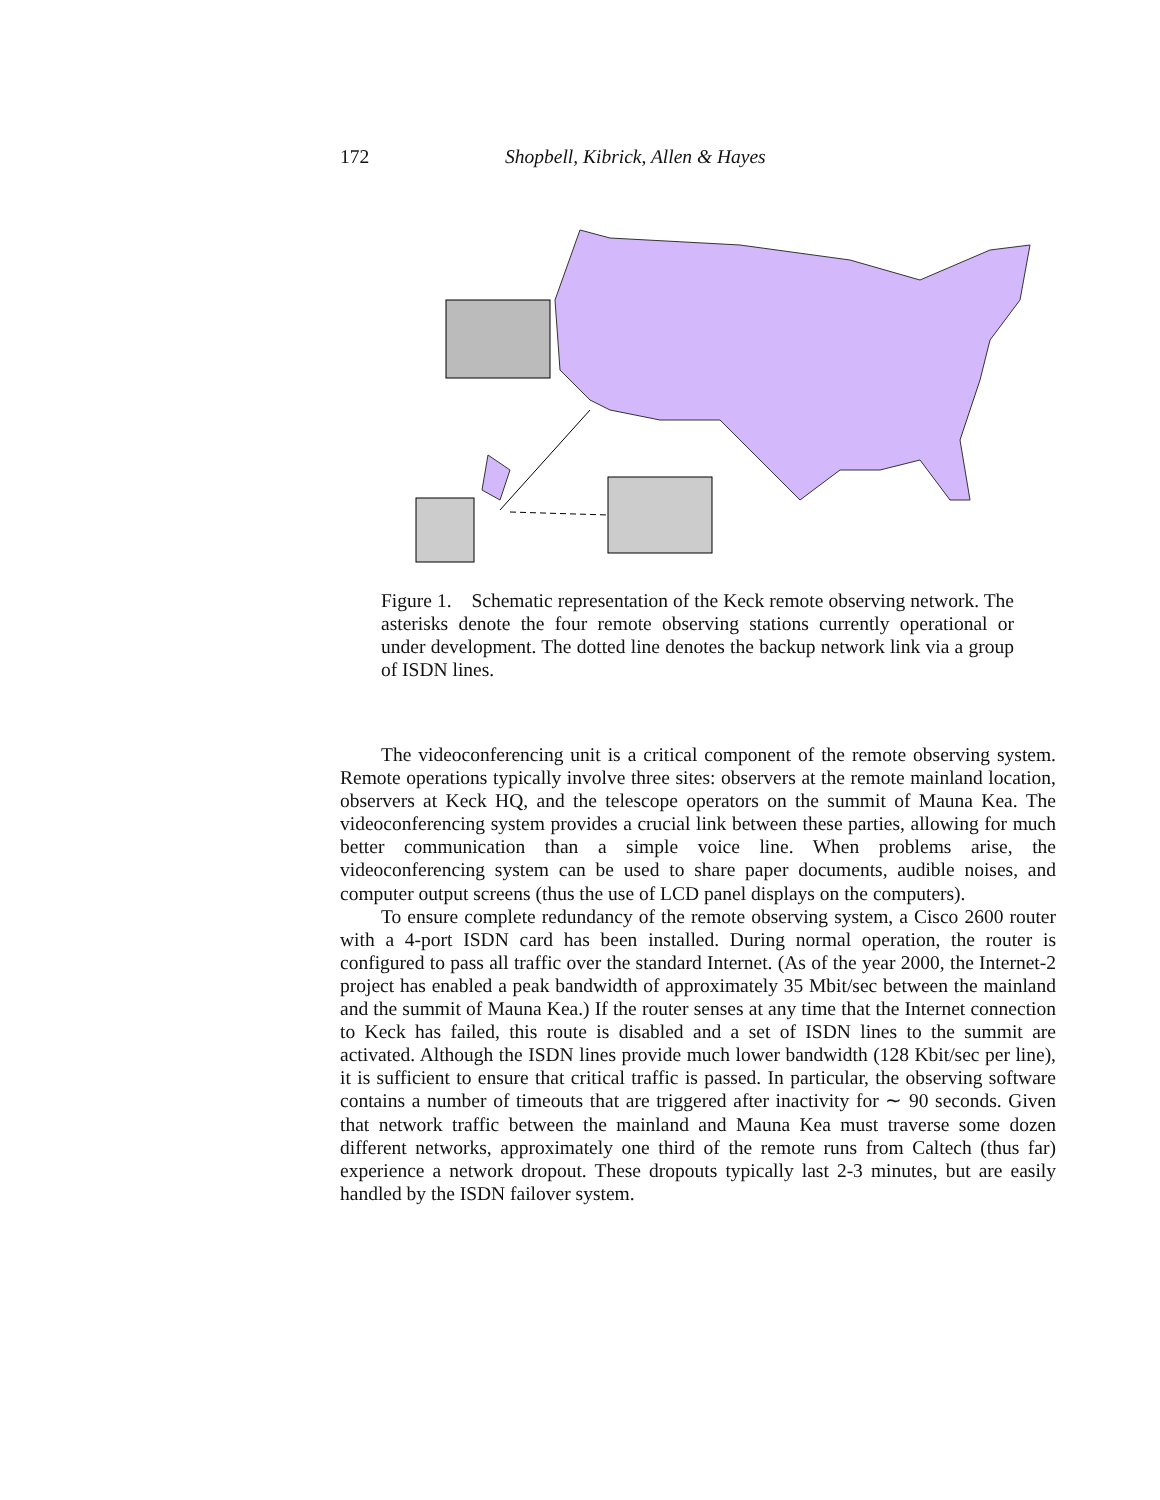172 Shopbell, Kibrick, Allen & Hayes
Figure 1. Schematic representation of the Keck remote observing network. The asterisks denote the four remote observing stations currently operational or under development. The dotted line denotes the backup network link via a group of ISDN lines.
The videoconferencing unit is a critical component of the remote observing system. Remote operations typically involve three sites: observers at the remote mainland location, observers at Keck HQ, and the telescope operators on the summit of Mauna Kea. The videoconferencing system provides a crucial link between these parties, allowing for much better communication than a simple voice line. When problems arise, the videoconferencing system can be used to share paper documents, audible noises, and computer output screens (thus the use of LCD panel displays on the computers).
To ensure complete redundancy of the remote observing system, a Cisco 2600 router with a 4-port ISDN card has been installed. During normal operation, the router is configured to pass all traffic over the standard Internet. (As of the year 2000, the Internet-2 project has enabled a peak bandwidth of approximately 35 Mbit/sec between the mainland and the summit of Mauna Kea.) If the router senses at any time that the Internet connection to Keck has failed, this route is disabled and a set of ISDN lines to the summit are activated. Although the ISDN lines provide much lower bandwidth (128 Kbit/sec per line), it is sufficient to ensure that critical traffic is passed. In particular, the observing software contains a number of timeouts that are triggered after inactivity for ∼ 90 seconds. Given that network traffic between the mainland and Mauna Kea must traverse some dozen different networks, approximately one third of the remote runs from Caltech (thus far) experience a network dropout. These dropouts typically last 2-3 minutes, but are easily handled by the ISDN failover system.